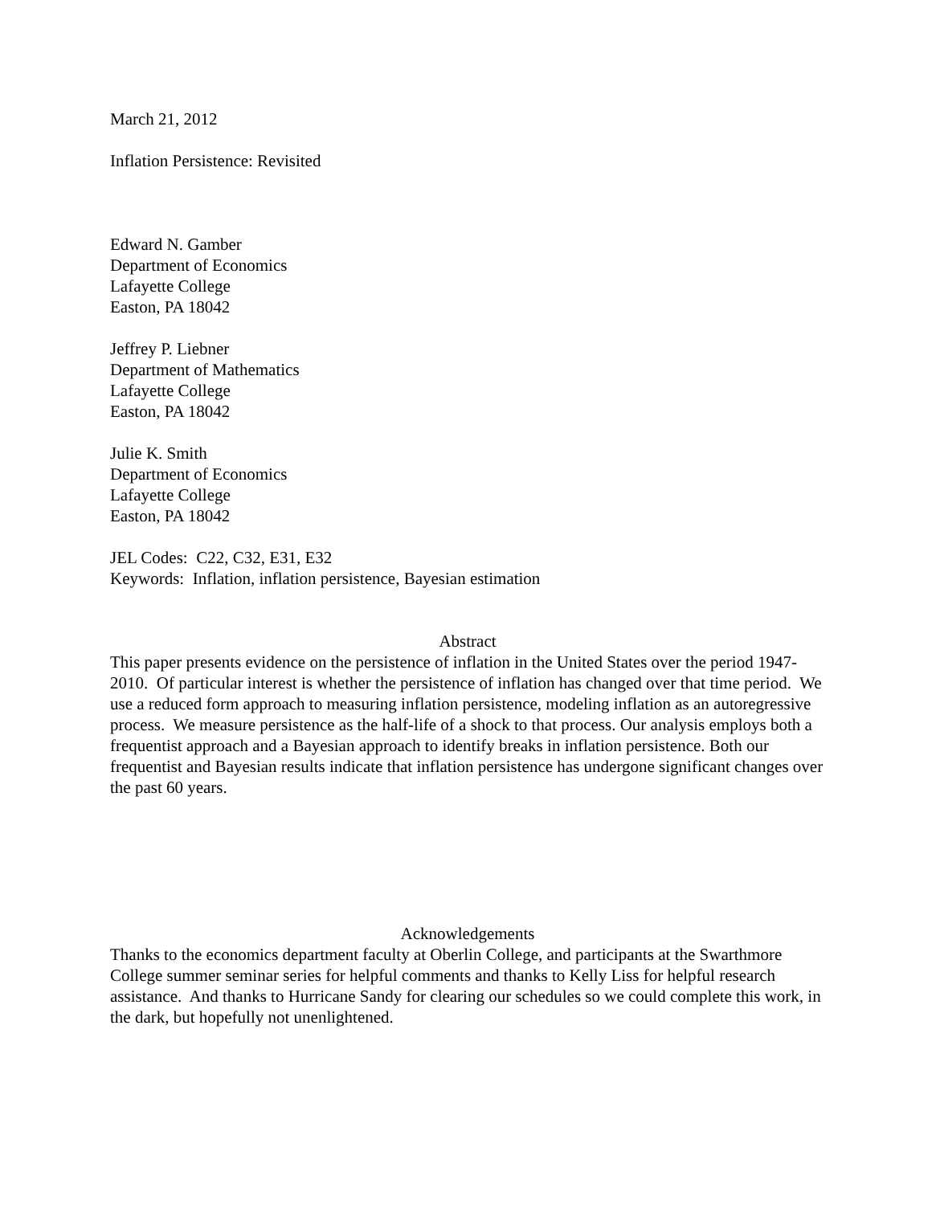March 21, 2012
Inflation Persistence: Revisited
Edward N. Gamber
Department of Economics
Lafayette College
Easton, PA 18042
Jeffrey P. Liebner
Department of Mathematics
Lafayette College
Easton, PA 18042
Julie K. Smith
Department of Economics
Lafayette College
Easton, PA 18042
JEL Codes: C22, C32, E31, E32
Keywords: Inflation, inflation persistence, Bayesian estimation
Abstract
This paper presents evidence on the persistence of inflation in the United States over the period 1947- 2010. Of particular interest is whether the persistence of inflation has changed over that time period. We use a reduced form approach to measuring inflation persistence, modeling inflation as an autoregressive process. We measure persistence as the half-life of a shock to that process. Our analysis employs both a frequentist approach and a Bayesian approach to identify breaks in inflation persistence. Both our frequentist and Bayesian results indicate that inflation persistence has undergone significant changes over the past 60 years.
Acknowledgements
Thanks to the economics department faculty at Oberlin College, and participants at the Swarthmore College summer seminar series for helpful comments and thanks to Kelly Liss for helpful research assistance. And thanks to Hurricane Sandy for clearing our schedules so we could complete this work, in the dark, but hopefully not unenlightened.